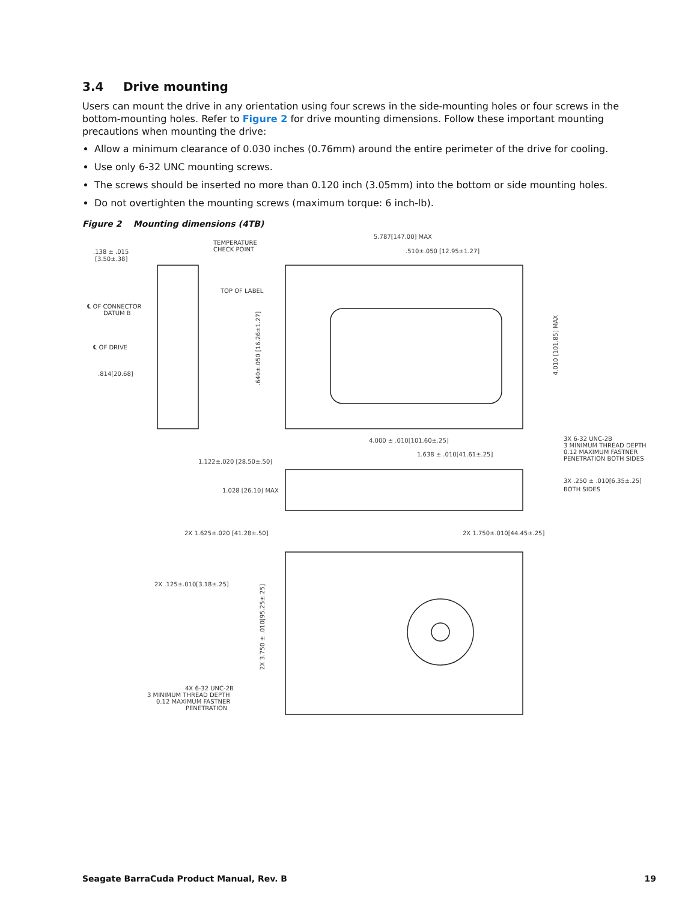3.4 Drive mounting
Users can mount the drive in any orientation using four screws in the side-mounting holes or four screws in the bottom-mounting holes. Refer to Figure 2 for drive mounting dimensions. Follow these important mounting precautions when mounting the drive:
Allow a minimum clearance of 0.030 inches (0.76mm) around the entire perimeter of the drive for cooling.
Use only 6-32 UNC mounting screws.
The screws should be inserted no more than 0.120 inch (3.05mm) into the bottom or side mounting holes.
Do not overtighten the mounting screws (maximum torque: 6 inch-lb).
Figure 2 Mounting dimensions (4TB)
.138 ± .015
[3.50±.38]
TEMPERATURE
CHECK POINT
5.787[147.00] MAX
.510±.050 [12.95±1.27]
TOP OF LABEL
℄ OF CONNECTOR
DATUM B
℄ OF DRIVE
.814[20.68]
.640±.050 [16.26±1.27]
4.010 [101.85] MAX
4.000 ± .010[101.60±.25]
1.638 ± .010[41.61±.25]
3X 6-32 UNC-2B
3 MINIMUM THREAD DEPTH
0.12 MAXIMUM FASTNER
PENETRATION BOTH SIDES
1.122±.020 [28.50±.50]
3X .250 ± .010[6.35±.25]
BOTH SIDES
1.028 [26.10] MAX
2X 1.625±.020 [41.28±.50]
2X 1.750±.010[44.45±.25]
2X .125±.010[3.18±.25]
2X 3.750 ± .010[95.25±.25]
4X 6-32 UNC-2B
3 MINIMUM THREAD DEPTH
0.12 MAXIMUM FASTNER
PENETRATION
Seagate BarraCuda Product Manual, Rev. B 19